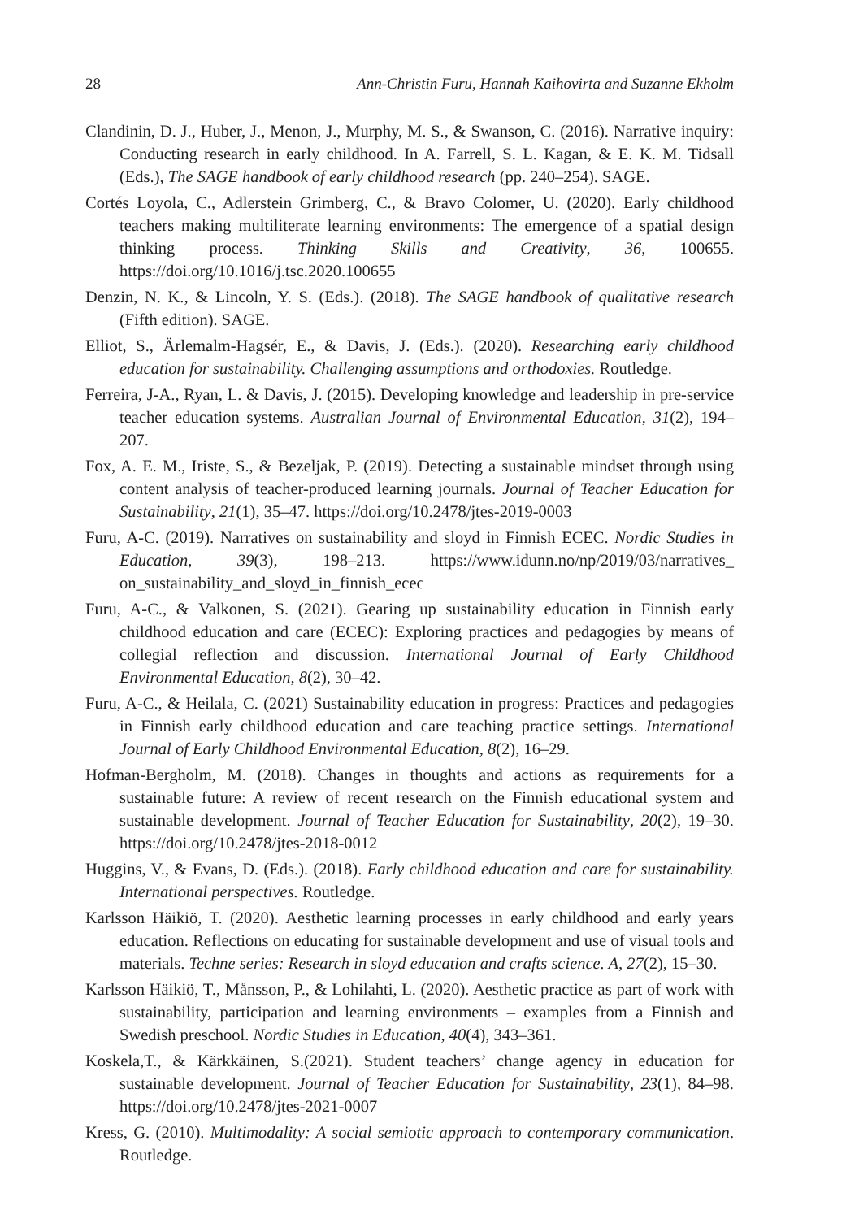28 Ann-Christin Furu, Hannah Kaihovirta and Suzanne Ekholm
Clandinin, D. J., Huber, J., Menon, J., Murphy, M. S., & Swanson, C. (2016). Narrative inquiry: Conducting research in early childhood. In A. Farrell, S. L. Kagan, & E. K. M. Tidsall (Eds.), The SAGE handbook of early childhood research (pp. 240–254). SAGE.
Cortés Loyola, C., Adlerstein Grimberg, C., & Bravo Colomer, U. (2020). Early childhood teachers making multiliterate learning environments: The emergence of a spatial design thinking process. Thinking Skills and Creativity, 36, 100655. https://doi.org/10.1016/j.tsc.2020.100655
Denzin, N. K., & Lincoln, Y. S. (Eds.). (2018). The SAGE handbook of qualitative research (Fifth edition). SAGE.
Elliot, S., Ärlemalm-Hagsér, E., & Davis, J. (Eds.). (2020). Researching early childhood education for sustainability. Challenging assumptions and orthodoxies. Routledge.
Ferreira, J-A., Ryan, L. & Davis, J. (2015). Developing knowledge and leadership in pre-service teacher education systems. Australian Journal of Environmental Education, 31(2), 194–207.
Fox, A. E. M., Iriste, S., & Bezeljak, P. (2019). Detecting a sustainable mindset through using content analysis of teacher-produced learning journals. Journal of Teacher Education for Sustainability, 21(1), 35–47. https://doi.org/10.2478/jtes-2019-0003
Furu, A-C. (2019). Narratives on sustainability and sloyd in Finnish ECEC. Nordic Studies in Education, 39(3), 198–213. https://www.idunn.no/np/2019/03/narratives_ on_sustainability_and_sloyd_in_finnish_ecec
Furu, A-C., & Valkonen, S. (2021). Gearing up sustainability education in Finnish early childhood education and care (ECEC): Exploring practices and pedagogies by means of collegial reflection and discussion. International Journal of Early Childhood Environmental Education, 8(2), 30–42.
Furu, A-C., & Heilala, C. (2021) Sustainability education in progress: Practices and pedagogies in Finnish early childhood education and care teaching practice settings. International Journal of Early Childhood Environmental Education, 8(2), 16–29.
Hofman-Bergholm, M. (2018). Changes in thoughts and actions as requirements for a sustainable future: A review of recent research on the Finnish educational system and sustainable development. Journal of Teacher Education for Sustainability, 20(2), 19–30. https://doi.org/10.2478/jtes-2018-0012
Huggins, V., & Evans, D. (Eds.). (2018). Early childhood education and care for sustainability. International perspectives. Routledge.
Karlsson Häikiö, T. (2020). Aesthetic learning processes in early childhood and early years education. Reflections on educating for sustainable development and use of visual tools and materials. Techne series: Research in sloyd education and crafts science. A, 27(2), 15–30.
Karlsson Häikiö, T., Månsson, P., & Lohilahti, L. (2020). Aesthetic practice as part of work with sustainability, participation and learning environments – examples from a Finnish and Swedish preschool. Nordic Studies in Education, 40(4), 343–361.
Koskela,T., & Kärkkäinen, S.(2021). Student teachers’ change agency in education for sustainable development. Journal of Teacher Education for Sustainability, 23(1), 84–98. https://doi.org/10.2478/jtes-2021-0007
Kress, G. (2010). Multimodality: A social semiotic approach to contemporary communication. Routledge.